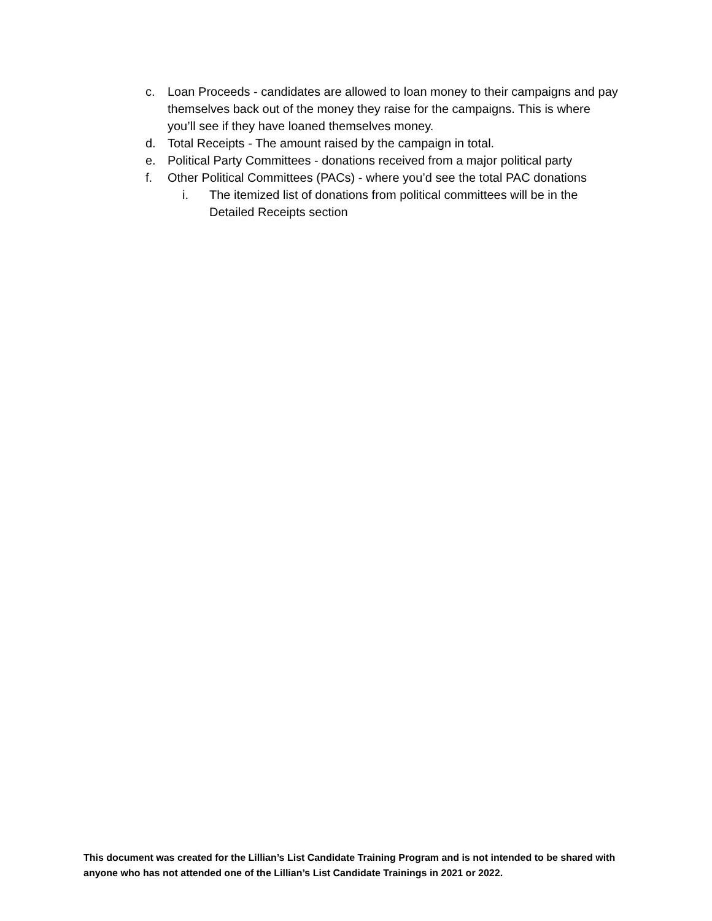c. Loan Proceeds - candidates are allowed to loan money to their campaigns and pay themselves back out of the money they raise for the campaigns. This is where you’ll see if they have loaned themselves money.
d. Total Receipts - The amount raised by the campaign in total.
e. Political Party Committees - donations received from a major political party
f. Other Political Committees (PACs) - where you’d see the total PAC donations
i. The itemized list of donations from political committees will be in the Detailed Receipts section
This document was created for the Lillian’s List Candidate Training Program and is not intended to be shared with anyone who has not attended one of the Lillian’s List Candidate Trainings in 2021 or 2022.